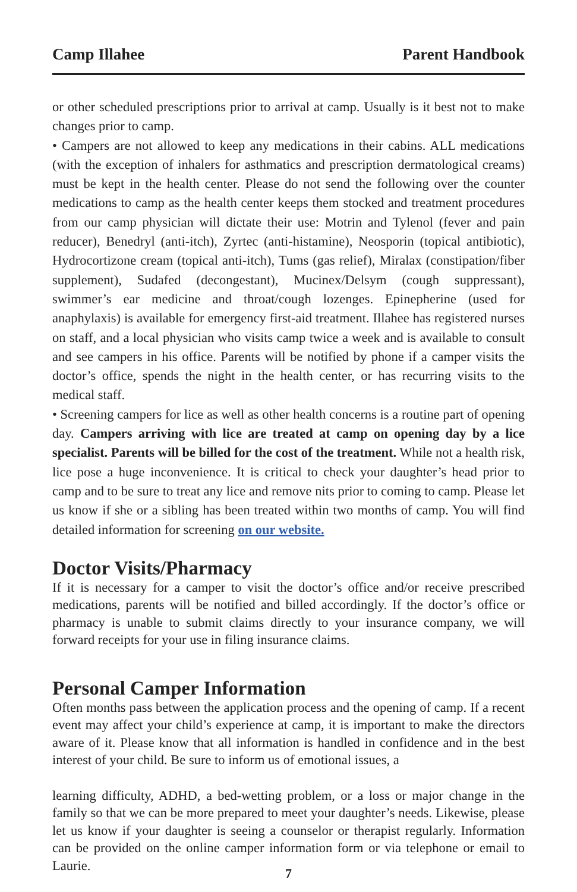Camp Illahee Parent Handbook
or other scheduled prescriptions prior to arrival at camp. Usually is it best not to make changes prior to camp.
• Campers are not allowed to keep any medications in their cabins. ALL medications (with the exception of inhalers for asthmatics and prescription dermatological creams) must be kept in the health center. Please do not send the following over the counter medications to camp as the health center keeps them stocked and treatment procedures from our camp physician will dictate their use: Motrin and Tylenol (fever and pain reducer), Benedryl (anti-itch), Zyrtec (anti-histamine), Neosporin (topical antibiotic), Hydrocortizone cream (topical anti-itch), Tums (gas relief), Miralax (constipation/fiber supplement), Sudafed (decongestant), Mucinex/Delsym (cough suppressant), swimmer’s ear medicine and throat/cough lozenges. Epinepherine (used for anaphylaxis) is available for emergency first-aid treatment. Illahee has registered nurses on staff, and a local physician who visits camp twice a week and is available to consult and see campers in his office. Parents will be notified by phone if a camper visits the doctor’s office, spends the night in the health center, or has recurring visits to the medical staff.
• Screening campers for lice as well as other health concerns is a routine part of opening day. Campers arriving with lice are treated at camp on opening day by a lice specialist. Parents will be billed for the cost of the treatment. While not a health risk, lice pose a huge inconvenience. It is critical to check your daughter’s head prior to camp and to be sure to treat any lice and remove nits prior to coming to camp. Please let us know if she or a sibling has been treated within two months of camp. You will find detailed information for screening on our website.
Doctor Visits/Pharmacy
If it is necessary for a camper to visit the doctor’s office and/or receive prescribed medications, parents will be notified and billed accordingly. If the doctor’s office or pharmacy is unable to submit claims directly to your insurance company, we will forward receipts for your use in filing insurance claims.
Personal Camper Information
Often months pass between the application process and the opening of camp. If a recent event may affect your child’s experience at camp, it is important to make the directors aware of it. Please know that all information is handled in confidence and in the best interest of your child. Be sure to inform us of emotional issues, a
learning difficulty, ADHD, a bed-wetting problem, or a loss or major change in the family so that we can be more prepared to meet your daughter’s needs. Likewise, please let us know if your daughter is seeing a counselor or therapist regularly. Information can be provided on the online camper information form or via telephone or email to Laurie.
7